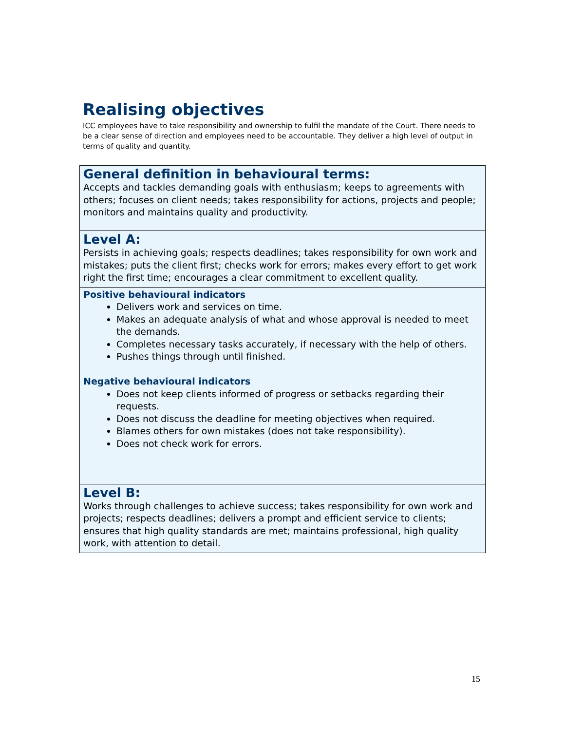Realising objectives
ICC employees have to take responsibility and ownership to fulfil the mandate of the Court. There needs to be a clear sense of direction and employees need to be accountable. They deliver a high level of output in terms of quality and quantity.
| General definition in behavioural terms: Accepts and tackles demanding goals with enthusiasm; keeps to agreements with others; focuses on client needs; takes responsibility for actions, projects and people; monitors and maintains quality and productivity. |
| Level A: Persists in achieving goals; respects deadlines; takes responsibility for own work and mistakes; puts the client first; checks work for errors; makes every effort to get work right the first time; encourages a clear commitment to excellent quality. |
| Positive behavioural indicators Delivers work and services on time. Makes an adequate analysis of what and whose approval is needed to meet the demands. Completes necessary tasks accurately, if necessary with the help of others. Pushes things through until finished. Negative behavioural indicators Does not keep clients informed of progress or setbacks regarding their requests. Does not discuss the deadline for meeting objectives when required. Blames others for own mistakes (does not take responsibility). Does not check work for errors. |
| Level B: Works through challenges to achieve success; takes responsibility for own work and projects; respects deadlines; delivers a prompt and efficient service to clients; ensures that high quality standards are met; maintains professional, high quality work, with attention to detail. |
15